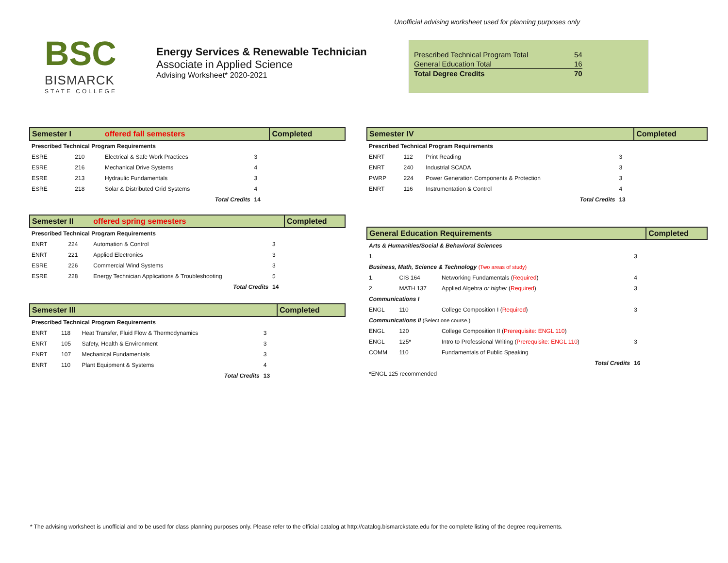Unofficial advising worksheet used for planning purposes only
BSC
BISMARCK
STATE COLLEGE
Energy Services & Renewable Technician
Associate in Applied Science
Advising Worksheet* 2020-2021
| Prescribed Technical Program Total | 54 |
| General Education Total | 16 |
| Total Degree Credits | 70 |
| Semester I | | offered fall semesters | | Completed |
| Prescribed Technical Program Requirements | | | | |
| ESRE | 210 | Electrical & Safe Work Practices | 3 | |
| ESRE | 216 | Mechanical Drive Systems | 4 | |
| ESRE | 213 | Hydraulic Fundamentals | 3 | |
| ESRE | 218 | Solar & Distributed Grid Systems | 4 | |
| Total Credits | | | 14 | |
| Semester II | | offered spring semesters | | Completed |
| Prescribed Technical Program Requirements | | | | |
| ENRT | 224 | Automation & Control | 3 | |
| ENRT | 221 | Applied Electronics | 3 | |
| ESRE | 226 | Commercial Wind Systems | 3 | |
| ESRE | 228 | Energy Technician Applications & Troubleshooting | 5 | |
| Total Credits | | | 14 | |
| Semester III | | | | Completed |
| Prescribed Technical Program Requirements | | | | |
| ENRT | 118 | Heat Transfer, Fluid Flow & Thermodynamics | 3 | |
| ENRT | 105 | Safety, Health & Environment | 3 | |
| ENRT | 107 | Mechanical Fundamentals | 3 | |
| ENRT | 110 | Plant Equipment & Systems | 4 | |
| Total Credits | | | 13 | |
| Semester IV | | | | Completed |
| Prescribed Technical Program Requirements | | | | |
| ENRT | 112 | Print Reading | 3 | |
| ENRT | 240 | Industrial SCADA | 3 | |
| PWRP | 224 | Power Generation Components & Protection | 3 | |
| ENRT | 116 | Instrumentation & Control | 4 | |
| Total Credits | | | 13 | |
| General Education Requirements | | | | Completed |
| Arts & Humanities/Social & Behavioral Sciences | | | | |
| 1. | | | 3 | |
| Business, Math, Science & Technology (Two areas of study) | | | | |
| 1. | CIS 164 | Networking Fundamentals ( Required ) | 4 | |
| 2. | MATH 137 | Applied Algebra or higher ( Required ) | 3 | |
| Communications I | | | | |
| ENGL | 110 | College Composition I ( Required ) | 3 | |
| Communications II (Select one course.) | | | | |
| ENGL | 120 | College Composition II ( Prerequisite: ENGL 110 ) | | |
| ENGL | 125* | Intro to Professional Writing ( Prerequisite: ENGL 110 ) | 3 | |
| COMM | 110 | Fundamentals of Public Speaking | | |
| Total Credits | | | 16 | |
| *ENGL 125 recommended | | | | |
* The advising worksheet is unofficial and to be used for class planning purposes only. Please refer to the official catalog at http://catalog.bismarckstate.edu for the complete listing of the degree requirements.